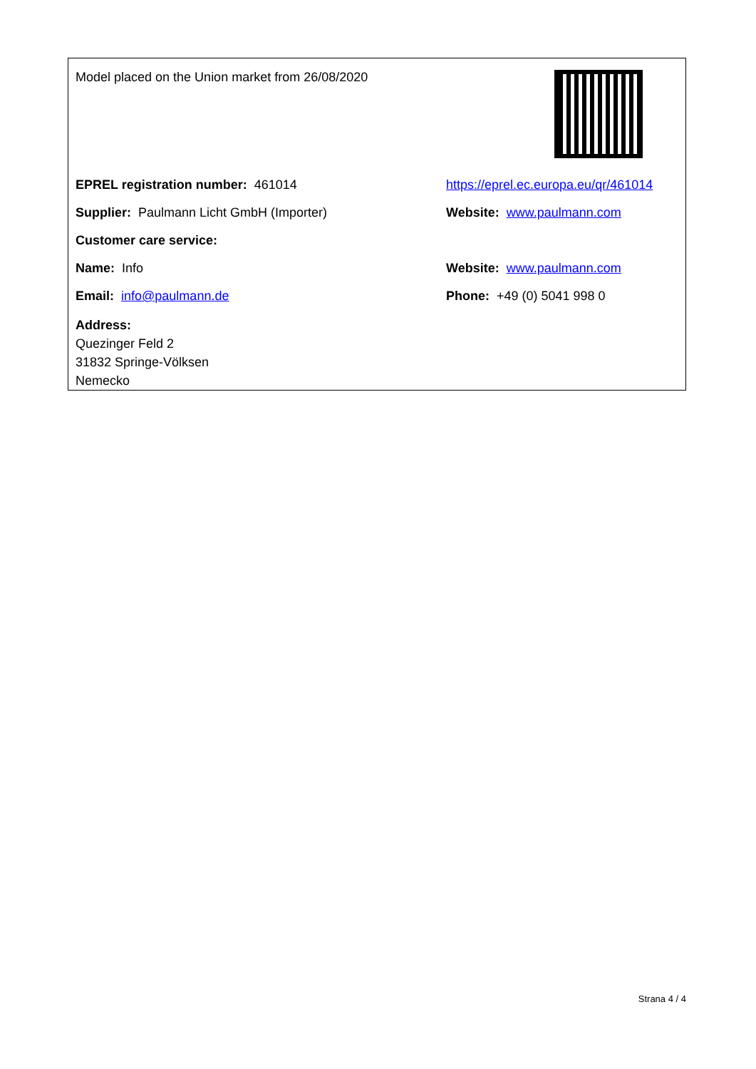Model placed on the Union market from 26/08/2020
EPREL registration number: 461014
https://eprel.ec.europa.eu/qr/461014
Supplier: Paulmann Licht GmbH (Importer) Website: www.paulmann.com
Customer care service:
Name: Info Website: www.paulmann.com
Email: info@paulmann.de Phone: +49 (0) 5041 998 0
Address:
Quezinger Feld 2
31832 Springe-Völksen
Nemecko
Strana 4 / 4